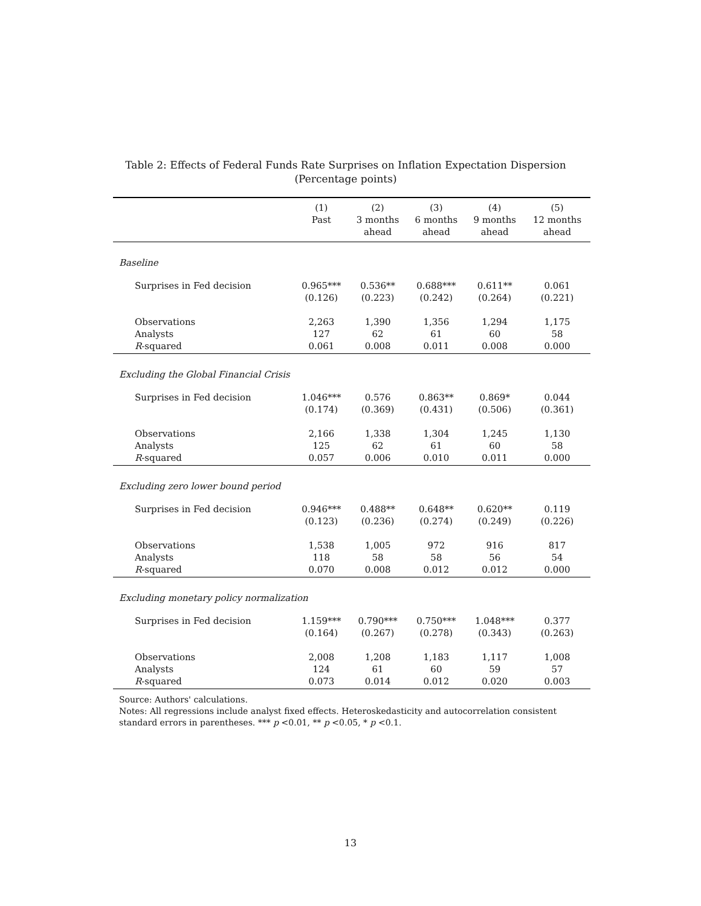Table 2: Effects of Federal Funds Rate Surprises on Inflation Expectation Dispersion
(Percentage points)
| | (1) | (2) | (3) | (4) | (5) |
| --- | --- | --- | --- | --- | --- |
| | Past | 3 months | 6 months | 9 months | 12 months |
| | | ahead | ahead | ahead | ahead |
| Baseline | | | | | |
| Surprises in Fed decision | 0.965*** | 0.536** | 0.688*** | 0.611** | 0.061 |
| | (0.126) | (0.223) | (0.242) | (0.264) | (0.221) |
| Observations | 2,263 | 1,390 | 1,356 | 1,294 | 1,175 |
| Analysts | 127 | 62 | 61 | 60 | 58 |
| R -squared | 0.061 | 0.008 | 0.011 | 0.008 | 0.000 |
| Excluding the Global Financial Crisis | | | | | |
| Surprises in Fed decision | 1.046*** | 0.576 | 0.863** | 0.869* | 0.044 |
| | (0.174) | (0.369) | (0.431) | (0.506) | (0.361) |
| Observations | 2,166 | 1,338 | 1,304 | 1,245 | 1,130 |
| Analysts | 125 | 62 | 61 | 60 | 58 |
| R -squared | 0.057 | 0.006 | 0.010 | 0.011 | 0.000 |
| Excluding zero lower bound period | | | | | |
| Surprises in Fed decision | 0.946*** | 0.488** | 0.648** | 0.620** | 0.119 |
| | (0.123) | (0.236) | (0.274) | (0.249) | (0.226) |
| Observations | 1,538 | 1,005 | 972 | 916 | 817 |
| Analysts | 118 | 58 | 58 | 56 | 54 |
| R -squared | 0.070 | 0.008 | 0.012 | 0.012 | 0.000 |
| Excluding monetary policy normalization | | | | | |
| Surprises in Fed decision | 1.159*** | 0.790*** | 0.750*** | 1.048*** | 0.377 |
| | (0.164) | (0.267) | (0.278) | (0.343) | (0.263) |
| Observations | 2,008 | 1,208 | 1,183 | 1,117 | 1,008 |
| Analysts | 124 | 61 | 60 | 59 | 57 |
| R -squared | 0.073 | 0.014 | 0.012 | 0.020 | 0.003 |
Source: Authors' calculations.
Notes: All regressions include analyst fixed effects. Heteroskedasticity and autocorrelation consistent standard errors in parentheses. *** p <0.01, ** p <0.05, * p <0.1.
13